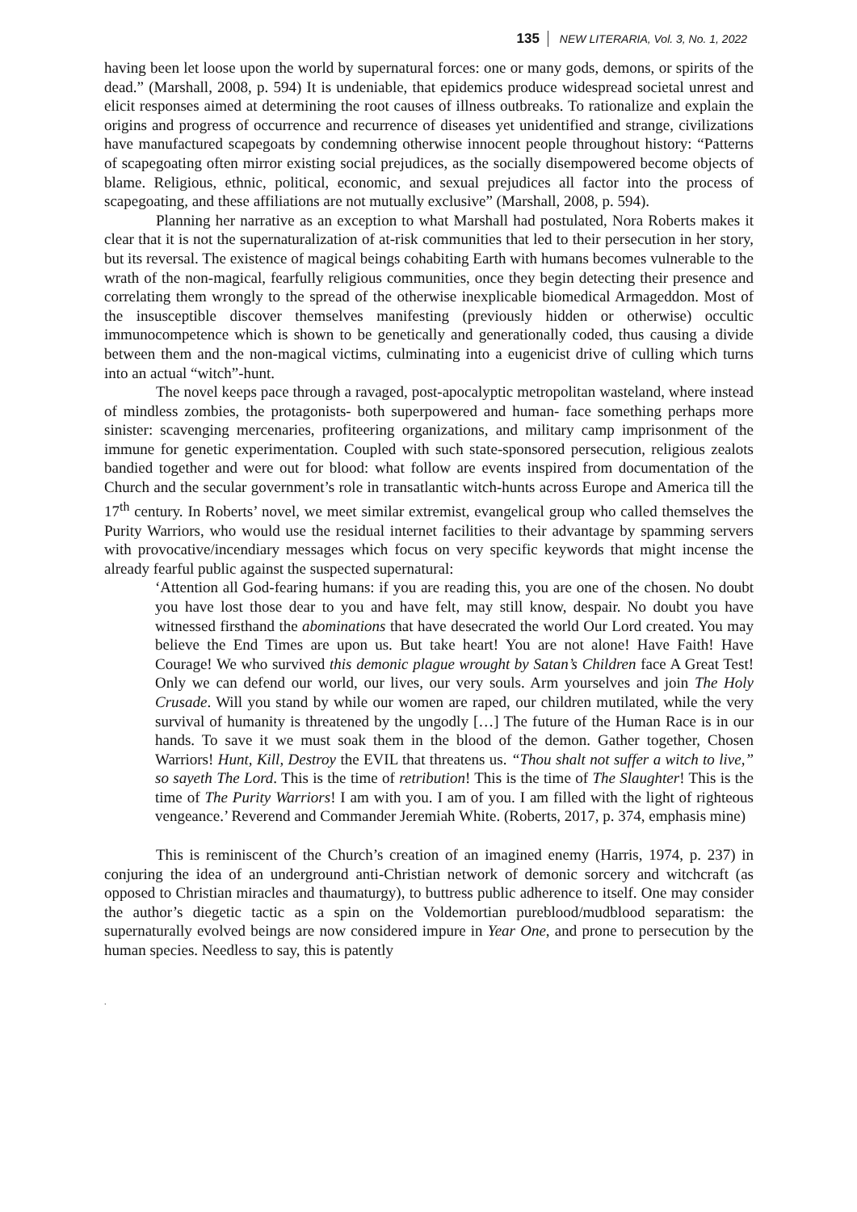135 NEW LITERARIA, Vol. 3, No. 1, 2022
having been let loose upon the world by supernatural forces: one or many gods, demons, or spirits of the dead.” (Marshall, 2008, p. 594) It is undeniable, that epidemics produce widespread societal unrest and elicit responses aimed at determining the root causes of illness outbreaks. To rationalize and explain the origins and progress of occurrence and recurrence of diseases yet unidentified and strange, civilizations have manufactured scapegoats by condemning otherwise innocent people throughout history: “Patterns of scapegoating often mirror existing social prejudices, as the socially disempowered become objects of blame. Religious, ethnic, political, economic, and sexual prejudices all factor into the process of scapegoating, and these affiliations are not mutually exclusive” (Marshall, 2008, p. 594).
Planning her narrative as an exception to what Marshall had postulated, Nora Roberts makes it clear that it is not the supernaturalization of at-risk communities that led to their persecution in her story, but its reversal. The existence of magical beings cohabiting Earth with humans becomes vulnerable to the wrath of the non-magical, fearfully religious communities, once they begin detecting their presence and correlating them wrongly to the spread of the otherwise inexplicable biomedical Armageddon. Most of the insusceptible discover themselves manifesting (previously hidden or otherwise) occultic immunocompetence which is shown to be genetically and generationally coded, thus causing a divide between them and the non-magical victims, culminating into a eugenicist drive of culling which turns into an actual “witch”-hunt.
The novel keeps pace through a ravaged, post-apocalyptic metropolitan wasteland, where instead of mindless zombies, the protagonists- both superpowered and human- face something perhaps more sinister: scavenging mercenaries, profiteering organizations, and military camp imprisonment of the immune for genetic experimentation. Coupled with such state-sponsored persecution, religious zealots bandied together and were out for blood: what follow are events inspired from documentation of the Church and the secular government’s role in transatlantic witch-hunts across Europe and America till the 17<sup>th</sup> century. In Roberts’ novel, we meet similar extremist, evangelical group who called themselves the Purity Warriors, who would use the residual internet facilities to their advantage by spamming servers with provocative/incendiary messages which focus on very specific keywords that might incense the already fearful public against the suspected supernatural:
‘Attention all God-fearing humans: if you are reading this, you are one of the chosen. No doubt you have lost those dear to you and have felt, may still know, despair. No doubt you have witnessed firsthand the abominations that have desecrated the world Our Lord created. You may believe the End Times are upon us. But take heart! You are not alone! Have Faith! Have Courage! We who survived this demonic plague wrought by Satan’s Children face A Great Test! Only we can defend our world, our lives, our very souls. Arm yourselves and join The Holy Crusade. Will you stand by while our women are raped, our children mutilated, while the very survival of humanity is threatened by the ungodly […] The future of the Human Race is in our hands. To save it we must soak them in the blood of the demon. Gather together, Chosen Warriors! Hunt, Kill, Destroy the EVIL that threatens us. “Thou shalt not suffer a witch to live,” so sayeth The Lord. This is the time of retribution! This is the time of The Slaughter! This is the time of The Purity Warriors! I am with you. I am of you. I am filled with the light of righteous vengeance.’ Reverend and Commander Jeremiah White. (Roberts, 2017, p. 374, emphasis mine)
This is reminiscent of the Church’s creation of an imagined enemy (Harris, 1974, p. 237) in conjuring the idea of an underground anti-Christian network of demonic sorcery and witchcraft (as opposed to Christian miracles and thaumaturgy), to buttress public adherence to itself. One may consider the author’s diegetic tactic as a spin on the Voldemortian pureblood/mudblood separatism: the supernaturally evolved beings are now considered impure in Year One, and prone to persecution by the human species. Needless to say, this is patently
.